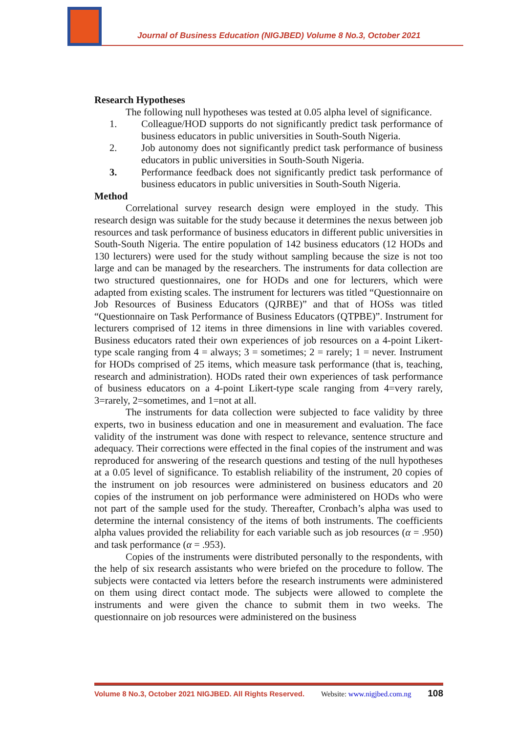Journal of Business Education (NIGJBED) Volume 8 No.3, October 2021
Research Hypotheses
The following null hypotheses was tested at 0.05 alpha level of significance.
1. Colleague/HOD supports do not significantly predict task performance of business educators in public universities in South-South Nigeria.
2. Job autonomy does not significantly predict task performance of business educators in public universities in South-South Nigeria.
3. Performance feedback does not significantly predict task performance of business educators in public universities in South-South Nigeria.
Method
Correlational survey research design were employed in the study. This research design was suitable for the study because it determines the nexus between job resources and task performance of business educators in different public universities in South-South Nigeria. The entire population of 142 business educators (12 HODs and 130 lecturers) were used for the study without sampling because the size is not too large and can be managed by the researchers. The instruments for data collection are two structured questionnaires, one for HODs and one for lecturers, which were adapted from existing scales. The instrument for lecturers was titled “Questionnaire on Job Resources of Business Educators (QJRBE)” and that of HOSs was titled “Questionnaire on Task Performance of Business Educators (QTPBE)”. Instrument for lecturers comprised of 12 items in three dimensions in line with variables covered. Business educators rated their own experiences of job resources on a 4-point Likert-type scale ranging from 4 = always; 3 = sometimes; 2 = rarely; 1 = never. Instrument for HODs comprised of 25 items, which measure task performance (that is, teaching, research and administration). HODs rated their own experiences of task performance of business educators on a 4-point Likert-type scale ranging from 4=very rarely, 3=rarely, 2=sometimes, and 1=not at all.
The instruments for data collection were subjected to face validity by three experts, two in business education and one in measurement and evaluation. The face validity of the instrument was done with respect to relevance, sentence structure and adequacy. Their corrections were effected in the final copies of the instrument and was reproduced for answering of the research questions and testing of the null hypotheses at a 0.05 level of significance. To establish reliability of the instrument, 20 copies of the instrument on job resources were administered on business educators and 20 copies of the instrument on job performance were administered on HODs who were not part of the sample used for the study. Thereafter, Cronbach’s alpha was used to determine the internal consistency of the items of both instruments. The coefficients alpha values provided the reliability for each variable such as job resources (α = .950) and task performance (α = .953).
Copies of the instruments were distributed personally to the respondents, with the help of six research assistants who were briefed on the procedure to follow. The subjects were contacted via letters before the research instruments were administered on them using direct contact mode. The subjects were allowed to complete the instruments and were given the chance to submit them in two weeks. The questionnaire on job resources were administered on the business
Volume 8 No.3, October 2021 NIGJBED. All Rights Reserved. Website: www.nigjbed.com.ng 108